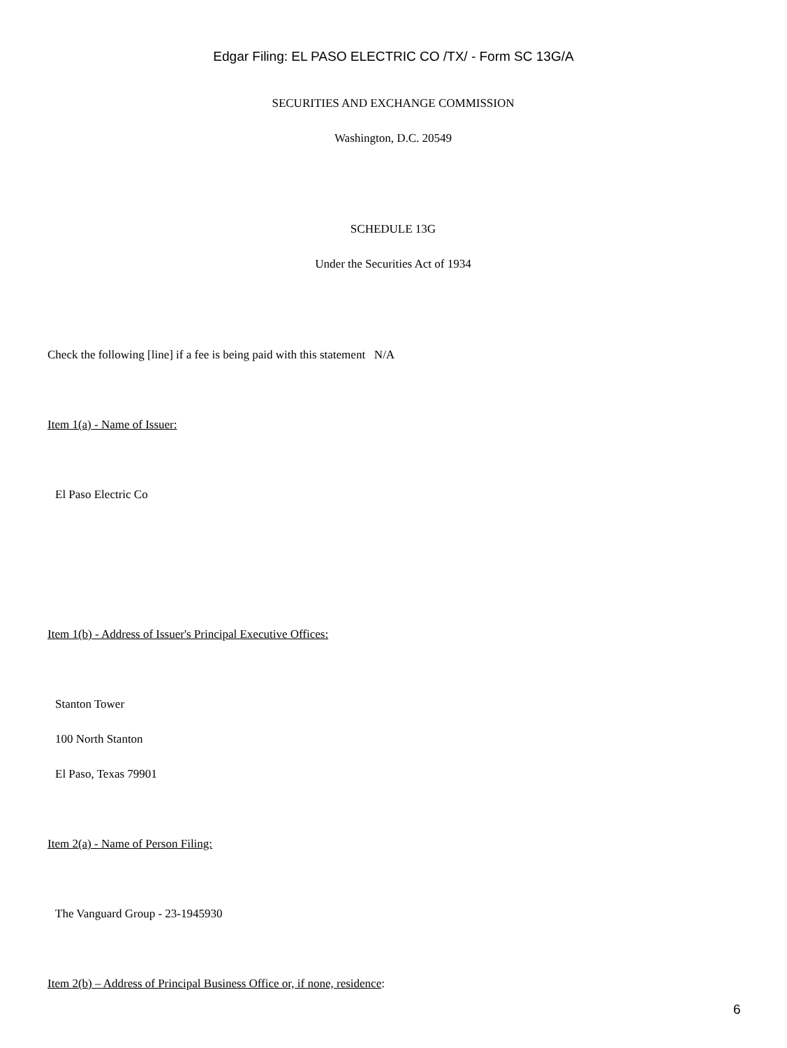Edgar Filing: EL PASO ELECTRIC CO /TX/ - Form SC 13G/A
SECURITIES AND EXCHANGE COMMISSION
Washington, D.C. 20549
SCHEDULE 13G
Under the Securities Act of 1934
Check the following [line] if a fee is being paid with this statement N/A
Item 1(a) - Name of Issuer:
El Paso Electric Co
Item 1(b) - Address of Issuer's Principal Executive Offices:
Stanton Tower
100 North Stanton
El Paso, Texas 79901
Item 2(a) - Name of Person Filing:
The Vanguard Group - 23-1945930
Item 2(b) – Address of Principal Business Office or, if none, residence:
6